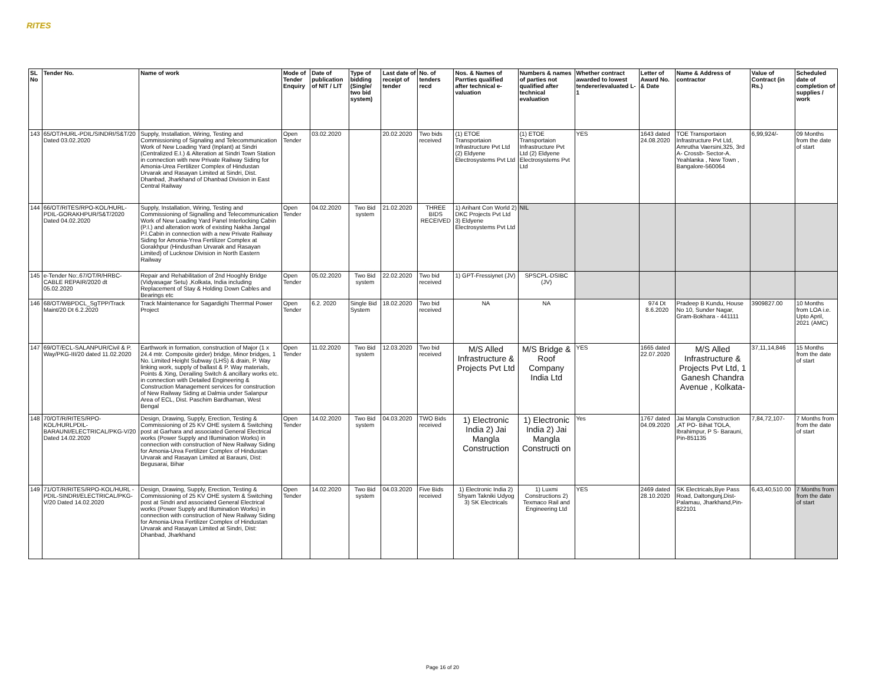RITES
| SL No | Tender No. | Name of work | Mode of Tender Enquiry | Date of publication of NIT / LIT | Type of bidding (Single/ two bid system) | Last date of receipt of tender | No. of tenders recd | Nos. & Names of Parrties qualified after technical e-valuation | Numbers & names of parties not qualified after technical evaluation | Whether contract awarded to lowest tenderer/evaluated L-1 | Letter of Award No. & Date | Name & Address of contractor | Value of Contract (in Rs.) | Scheduled date of completion of supplies / work |
| --- | --- | --- | --- | --- | --- | --- | --- | --- | --- | --- | --- | --- | --- | --- |
| 143 | 65/OT/HURL-PDIL/SINDRI/S&T/20 Dated 03.02.2020 | Supply, Installation, Wiring, Testing and Commissioning of Signaling and Telecommunication Work of New Loading Yard (Inplant) at Sindri (Centralized E.I.) & Alteration at Sindri Town Station in connection with new Private Railway Siding for Amonia-Urea Fertilizer Complex of Hindustan Urvarak and Rasayan Limited at Sindri, Dist. Dhanbad, Jharkhand of Dhanbad Division in East Central Railway | Open Tender | 03.02.2020 | | 20.02.2020 | Two bids received | (1) ETOE Transportaion Infrastructure Pvt Ltd (2) Eldyene Electrosystems Pvt Ltd | (1) ETOE Transportaion Infrastructure Pvt Ltd (2) Eldyene Electrosystems Pvt Ltd | YES | 1643 dated 24.08.2020 | TOE Transportaion Infrastructure Pvt Ltd, Amrutha Vaersini,325, 3rd A- Crossb- Sector-A. Yeahlanka , New Town , Bangalore-560064 | 6,99,924/- | 09 Months from the date of start |
| 144 | 66/OT/RITES/RPO-KOL/HURL-PDIL-GORAKHPUR/S&T/2020 Dated 04.02.2020 | Supply, Installation, Wiring, Testing and Commissioning of Signalling and Telecommunication Work of New Loading Yard Panel Interlocking Cabin (P.I.) and alteration work of existing Nakha Jangal P.I.Cabin in connection with a new Private Railway Siding for Amonia-Yrea Fertilizer Complex at Gorakhpur (Hindusthan Urvarak and Rasayan Limited) of Lucknow Division in North Eastern Railway | Open Tender | 04.02.2020 | Two Bid system | 21.02.2020 | THREE BIDS RECEIVED | 1) Arihant Con World 2) DKC Projects Pvt Ltd 3) Eldyene Electrosystems Pvt Ltd | NIL | | | | | |
| 145 | e-Tender No:.67/OT/R/HRBC-CABLE REPAIR/2020 dt 05.02.2020 | Repair and Rehabilitation of 2nd Hooghly Bridge (Vidyasagar Setu) ,Kolkata, India including Replacement of Stay & Holding Down Cables and Bearings etc | Open Tender | 05.02.2020 | Two Bid system | 22.02.2020 | Two bid received | 1) GPT-Fressiynet (JV) | SPSCPL-DSIBC (JV) | | | | | |
| 146 | 68/OT/WBPDCL_SgTPP/Track Maint/20 Dt 6.2.2020 | Track Maintenance for Sagardighi Therrmal Power Project | Open Tender | 6.2. 2020 | Single Bid System | 18.02.2020 | Two bid received | NA | NA | | 974 Dt 8.6.2020 | Pradeep B Kundu, House No 10, Sunder Nagar, Gram-Bokhara - 441111 | 3909827.00 | 10 Months from LOA i.e. Upto April, 2021 (AMC) |
| 147 | 69/OT/ECL-SALANPUR/Civil & P. Way/PKG-III/20 dated 11.02.2020 | Earthwork in formation, construction of Major (1 x 24.4 mtr. Composite girder) bridge, Minor bridges, 1 No. Limited Height Subway (LHS) & drain, P. Way linking work, supply of ballast & P. Way materials, Points & Xing, Derailing Switch & ancillary works etc. in connection with Detailed Engineering & Construction Management services for construction of New Railway Siding at Dalmia under Salanpur Area of ECL, Dist. Paschim Bardhaman, West Bengal | Open Tender | 11.02.2020 | Two Bid system | 12.03.2020 | Two bid received | M/S Alled Infrastructure & Projects Pvt Ltd | M/S Bridge & Roof Company India Ltd | YES | 1665 dated 22.07.2020 | M/S Alled Infrastructure & Projects Pvt Ltd, 1 Ganesh Chandra Avenue , Kolkata- | 37,11,14,846 | 15 Months from the date of start |
| 148 | 70/OT/R/RITES/RPO-KOL/HURLPDIL-BARAUNI/ELECTRICAL/PKG-V/20 Dated 14.02.2020 | Design, Drawing, Supply, Erection, Testing & Commissioning of 25 KV OHE system & Switching post at Garhara and associated General Electrical works (Power Supply and Illumination Works) in connection with construction of New Railway Siding for Amonia-Urea Fertilizer Complex of Hindustan Urvarak and Rasayan Limited at Barauni, Dist: Begusarai, Bihar | Open Tender | 14.02.2020 | Two Bid system | 04.03.2020 | TWO Bids received | 1) Electronic India 2) Jai Mangla Construction | 1) Electronic India 2) Jai Mangla Constructi on | Yes | 1767 dated 04.09.2020 | Jai Mangla Construction ,AT PO- Bihat TOLA, Ibrahimpur, P S- Barauni, Pin-851135 | 7,84,72,107- | 7 Months from from the date of start |
| 149 | 71/OT/R/RITES/RPO-KOL/HURL -PDIL-SINDRI/ELECTRICAL/PKG-V/20 Dated 14.02.2020 | Design, Drawing, Supply, Erection, Testing & Commissioning of 25 KV OHE system & Switching post at Sindri and associated General Electrical works (Power Supply and Illumination Works) in connection with construction of New Railway Siding for Amonia-Urea Fertilizer Complex of Hindustan Urvarak and Rasayan Limited at Sindri, Dist: Dhanbad, Jharkhand | Open Tender | 14.02.2020 | Two Bid system | 04.03.2020 | Five Bids received | 1) Electronic India 2) Shyam Takniki Udyog 3) SK Electricals | 1) Luxmi Constructions 2) Texmaco Rail and Engineering Ltd | YES | 2469 dated 28.10.2020 | SK Electricals,Bye Pass Road, Daltongunj,Dist-Palamau, Jharkhand,Pin-822101 | 6,43,40,510.00 | 7 Months from from the date of start |
Page 16 of 20